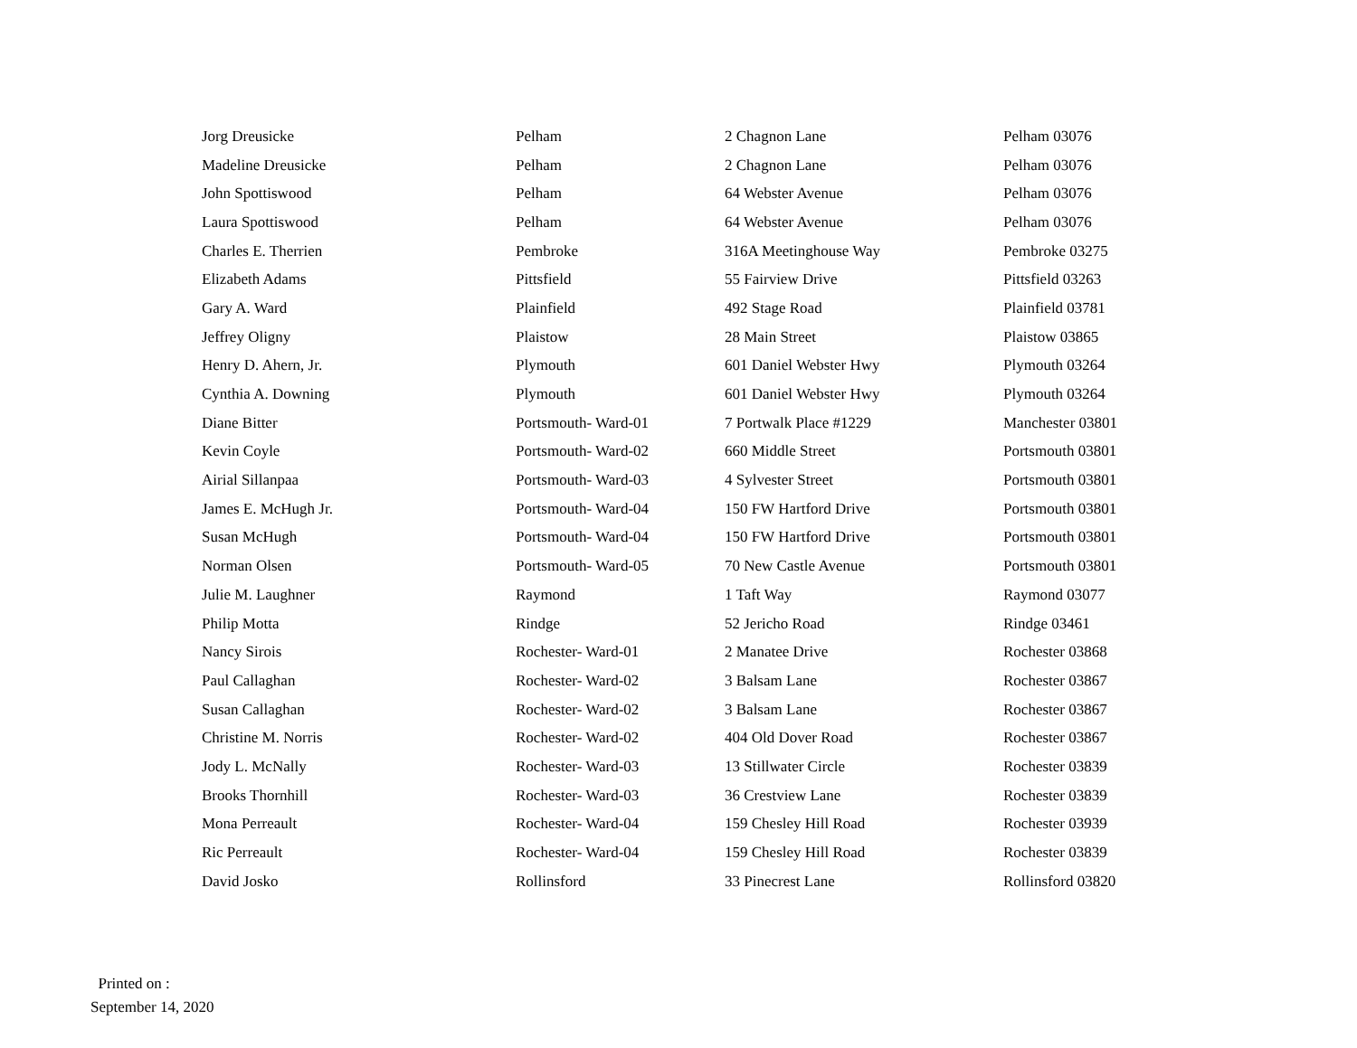| Jorg Dreusicke | Pelham | 2 Chagnon Lane | Pelham 03076 |
| Madeline Dreusicke | Pelham | 2 Chagnon Lane | Pelham 03076 |
| John Spottiswood | Pelham | 64 Webster Avenue | Pelham 03076 |
| Laura Spottiswood | Pelham | 64 Webster Avenue | Pelham 03076 |
| Charles E. Therrien | Pembroke | 316A Meetinghouse Way | Pembroke 03275 |
| Elizabeth Adams | Pittsfield | 55 Fairview Drive | Pittsfield 03263 |
| Gary A. Ward | Plainfield | 492 Stage Road | Plainfield 03781 |
| Jeffrey Oligny | Plaistow | 28 Main Street | Plaistow 03865 |
| Henry D. Ahern, Jr. | Plymouth | 601 Daniel Webster Hwy | Plymouth 03264 |
| Cynthia A. Downing | Plymouth | 601 Daniel Webster Hwy | Plymouth 03264 |
| Diane Bitter | Portsmouth- Ward-01 | 7 Portwalk Place #1229 | Manchester 03801 |
| Kevin Coyle | Portsmouth- Ward-02 | 660 Middle Street | Portsmouth 03801 |
| Airial Sillanpaa | Portsmouth- Ward-03 | 4 Sylvester Street | Portsmouth 03801 |
| James E. McHugh Jr. | Portsmouth- Ward-04 | 150 FW Hartford Drive | Portsmouth 03801 |
| Susan McHugh | Portsmouth- Ward-04 | 150 FW Hartford Drive | Portsmouth 03801 |
| Norman Olsen | Portsmouth- Ward-05 | 70 New Castle Avenue | Portsmouth 03801 |
| Julie M. Laughner | Raymond | 1 Taft Way | Raymond 03077 |
| Philip Motta | Rindge | 52 Jericho Road | Rindge 03461 |
| Nancy Sirois | Rochester- Ward-01 | 2 Manatee Drive | Rochester 03868 |
| Paul Callaghan | Rochester- Ward-02 | 3 Balsam Lane | Rochester 03867 |
| Susan Callaghan | Rochester- Ward-02 | 3 Balsam Lane | Rochester 03867 |
| Christine M. Norris | Rochester- Ward-02 | 404 Old Dover Road | Rochester 03867 |
| Jody L. McNally | Rochester- Ward-03 | 13 Stillwater Circle | Rochester 03839 |
| Brooks Thornhill | Rochester- Ward-03 | 36 Crestview Lane | Rochester 03839 |
| Mona Perreault | Rochester- Ward-04 | 159 Chesley Hill Road | Rochester 03939 |
| Ric Perreault | Rochester- Ward-04 | 159 Chesley Hill Road | Rochester 03839 |
| David Josko | Rollinsford | 33 Pinecrest Lane | Rollinsford 03820 |
Printed on :
September 14, 2020